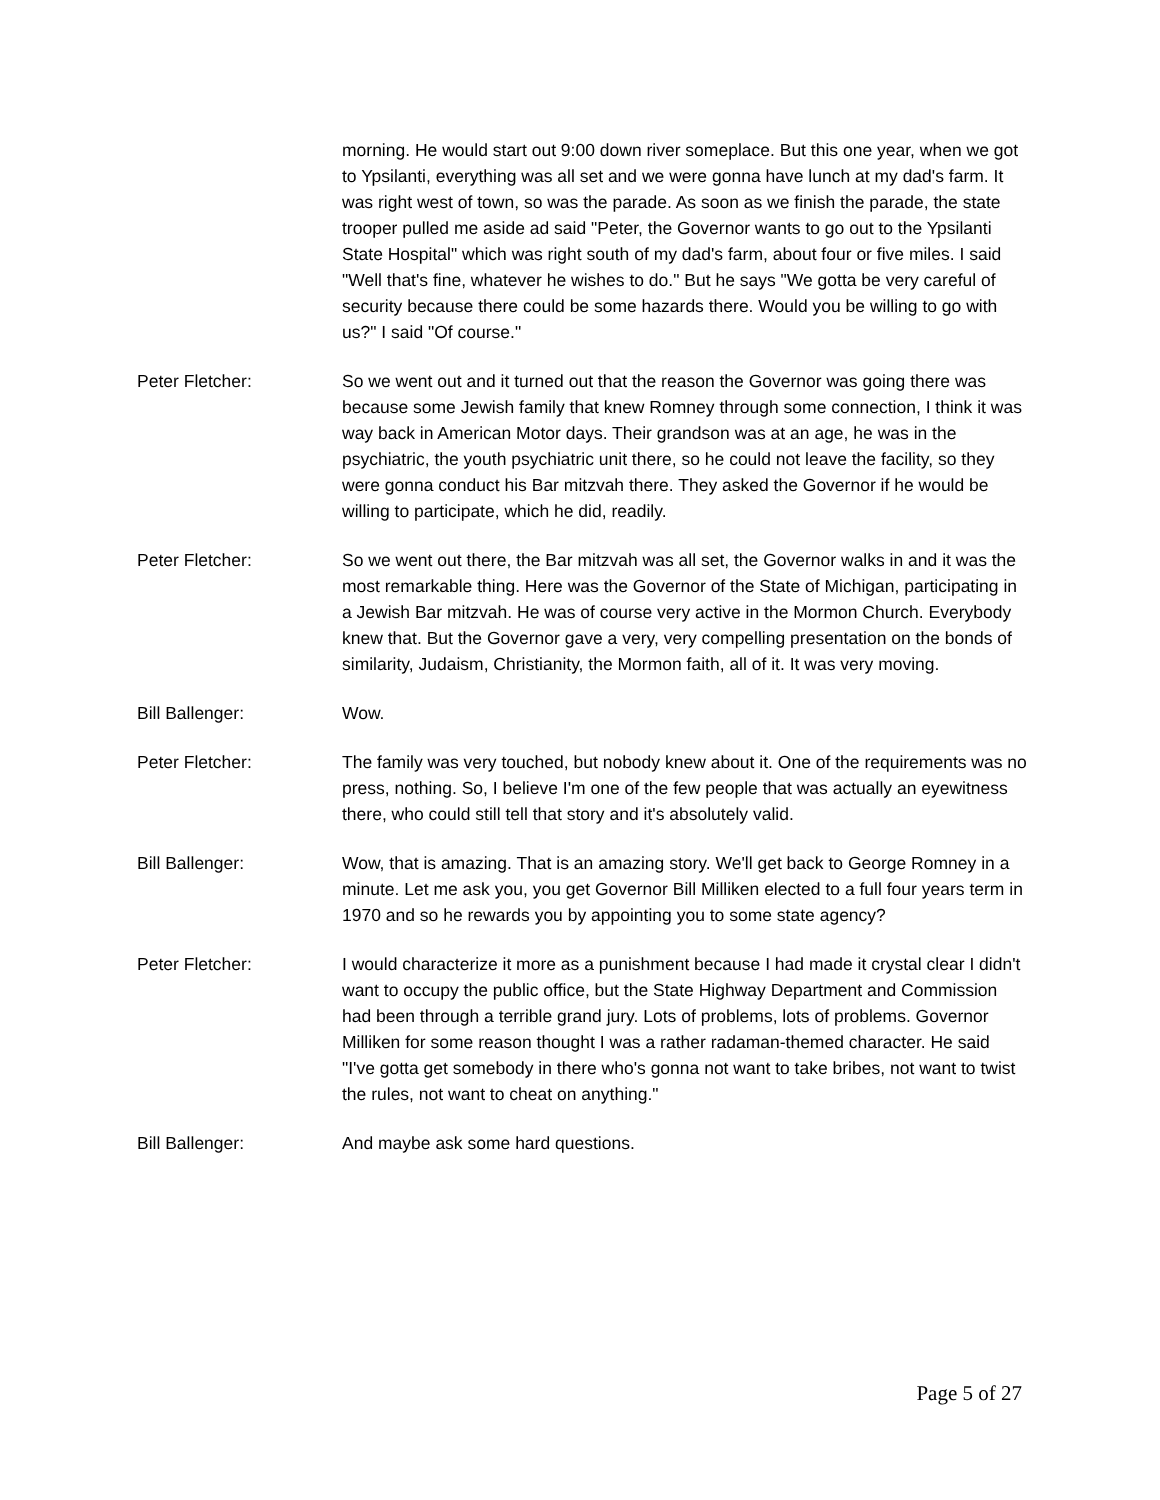morning. He would start out 9:00 down river someplace. But this one year, when we got to Ypsilanti, everything was all set and we were gonna have lunch at my dad's farm. It was right west of town, so was the parade. As soon as we finish the parade, the state trooper pulled me aside ad said "Peter, the Governor wants to go out to the Ypsilanti State Hospital" which was right south of my dad's farm, about four or five miles. I said "Well that's fine, whatever he wishes to do." But he says "We gotta be very careful of security because there could be some hazards there. Would you be willing to go with us?" I said "Of course."
Peter Fletcher: So we went out and it turned out that the reason the Governor was going there was because some Jewish family that knew Romney through some connection, I think it was way back in American Motor days. Their grandson was at an age, he was in the psychiatric, the youth psychiatric unit there, so he could not leave the facility, so they were gonna conduct his Bar mitzvah there. They asked the Governor if he would be willing to participate, which he did, readily.
Peter Fletcher: So we went out there, the Bar mitzvah was all set, the Governor walks in and it was the most remarkable thing. Here was the Governor of the State of Michigan, participating in a Jewish Bar mitzvah. He was of course very active in the Mormon Church. Everybody knew that. But the Governor gave a very, very compelling presentation on the bonds of similarity, Judaism, Christianity, the Mormon faith, all of it. It was very moving.
Bill Ballenger: Wow.
Peter Fletcher: The family was very touched, but nobody knew about it. One of the requirements was no press, nothing. So, I believe I'm one of the few people that was actually an eyewitness there, who could still tell that story and it's absolutely valid.
Bill Ballenger: Wow, that is amazing. That is an amazing story. We'll get back to George Romney in a minute. Let me ask you, you get Governor Bill Milliken elected to a full four years term in 1970 and so he rewards you by appointing you to some state agency?
Peter Fletcher: I would characterize it more as a punishment because I had made it crystal clear I didn't want to occupy the public office, but the State Highway Department and Commission had been through a terrible grand jury. Lots of problems, lots of problems. Governor Milliken for some reason thought I was a rather radaman-themed character. He said "I've gotta get somebody in there who's gonna not want to take bribes, not want to twist the rules, not want to cheat on anything."
Bill Ballenger: And maybe ask some hard questions.
Page 5 of 27